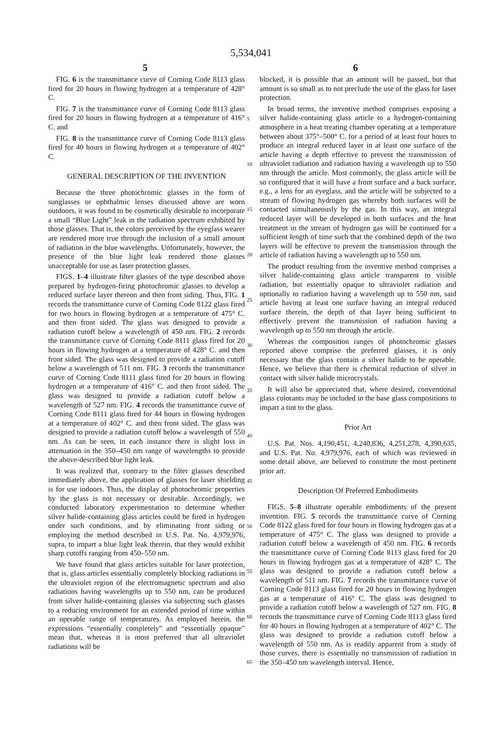5,534,041
5 6
FIG. 6 is the transmittance curve of Corning Code 8113 glass fired for 20 hours in flowing hydrogen at a temperature of 428° C.
FIG. 7 is the transmittance curve of Corning Code 8113 glass fired for 20 hours in flowing hydrogen at a temperature of 416° C. and
FIG. 8 is the transmittance curve of Corning Code 8113 glass fired for 40 hours in flowing hydrogen at a temperature of 402° C.
GENERAL DESCRIPTION OF THE INVENTION
Because the three photochromic glasses in the form of sunglasses or ophthalmic lenses discussed above are worn outdoors, it was found to be cosmetically desirable to incorporate a small “Blue Light” leak in the radiation spectrum exhibited by those glasses. That is, the colors perceived by the eyeglass wearer are rendered more true through the inclusion of a small amount of radiation in the blue wavelengths. Unfortunately, however, the presence of the blue light leak rendered those glasses unacceptable for use as laser protection glasses.
FIGS. 1–4 illustrate filter glasses of the type described above prepared by hydrogen-firing photochromic glasses to develop a reduced surface layer thereon and then front siding. Thus, FIG. 1 records the transmittance curve of Corning Code 8122 glass fired for two hours in flowing hydrogen at a temperature of 475° C. and then front sided. The glass was designed to provide a radiation cutoff below a wavelength of 450 nm. FIG. 2 records the transmittance curve of Corning Code 8111 glass fired for 20 hours in flowing hydrogen at a temperature of 428° C. and then front sided. The glass was designed to provide a radiation cutoff below a wavelength of 511 nm. FIG. 3 records the transmittance curve of Corning Code 8111 glass fired for 20 hours in flowing hydrogen at a temperature of 416° C. and then front sided. The glass was designed to provide a radiation cutoff below a wavelength of 527 nm. FIG. 4 records the transmittance curve of Corning Code 8111 glass fired for 44 hours in flowing hydrogen at a temperature of 402° C. and then front sided. The glass was designed to provide a radiation cutoff below a wavelength of 550 nm. As can be seen, in each instance there is slight loss in attenuation in the 350–450 nm range of wavelengths to provide the above-described blue light leak.
It was realized that, contrary to the filter glasses described immediately above, the application of glasses for laser shielding is for use indoors. Thus, the display of photochromic properties by the glass is not necessary or desirable. Accordingly, we conducted laboratory experimentation to determine whether silver halide-containing glass articles could be fired in hydrogen under such conditions, and by eliminating front siding or employing the method described in U.S. Pat. No. 4,979,976, supra, to impart a blue light leak therein, that they would exhibit sharp cutoffs ranging from 450–550 nm.
We have found that glass articles suitable for laser protection, that is, glass articles essentially completely blocking radiations in the ultraviolet region of the electromagnetic spectrum and also radiations having wavelengths up to 550 nm, can be produced from silver halide-containing glasses via subjecting such glasses to a reducing environment for an extended period of time within an operable range of temperatures. As employed herein, the expressions “essentially completely” and “essentially opaque” mean that, whereas it is most preferred that all ultraviolet radiations will be
blocked, it is possible that an amount will be passed, but that amount is so small as to not preclude the use of the glass for laser protection.
In broad terms, the inventive method comprises exposing a silver halide-containing glass article to a hydrogen-containing atmosphere in a heat treating chamber operating at a temperature between about 375°–500° C. for a period of at least four hours to produce an integral reduced layer in at least one surface of the article having a depth effective to prevent the transmission of ultraviolet radiation and radiation having a wavelength up to 550 nm through the article. Most commonly, the glass article will be so configured that it will have a front surface and a back surface, e.g., a lens for an eyeglass, and the article will be subjected to a stream of flowing hydrogen gas whereby both surfaces will be contacted simultaneously by the gas. In this way, an integral reduced layer will be developed in both surfaces and the heat treatment in the stream of hydrogen gas will be continued for a sufficient length of time such that the combined depth of the two layers will be effective to prevent the transmission through the article of radiation having a wavelength up to 550 nm.
The product resulting from the inventive method comprises a silver halide-containing glass article transparent to visible radiation, but essentially opaque to ultraviolet radiation and optionally to radiation having a wavelength up to 550 nm, said article having at least one surface having an integral reduced surface therein, the depth of that layer being sufficient to effectively prevent the transmission of radiation having a wavelength up to 550 nm through the article.
Whereas the composition ranges of photochromic glasses reported above comprise the preferred glasses, it is only necessary that the glass contain a silver halide to be operable. Hence, we believe that there is chemical reduction of silver in contact with silver halide microcrystals.
It will also be appreciated that, where desired, conventional glass colorants may be included in the base glass compositions to impart a tint to the glass.
Prior Art
U.S. Pat. Nos. 4,190,451, 4,240,836, 4,251,278, 4,390,635, and U.S. Pat. No. 4,979,976, each of which was reviewed in some detail above, are believed to constitute the most pertinent prior art.
Description Of Preferred Embodiments
FIGS. 5–8 illustrate operable embodiments of the present invention. FIG. 5 records the transmittance curve of Corning Code 8122 glass fired for four hours in flowing hydrogen gas at a temperature of 475° C. The glass was designed to provide a radiation cutoff below a wavelength of 450 nm. FIG. 6 records the transmittance curve of Corning Code 8113 glass fired for 20 hours in flowing hydrogen gas at a temperature of 428° C. The glass was designed to provide a radiation cutoff below a wavelength of 511 nm. FIG. 7 records the transmittance curve of Corning Code 8113 glass fired for 20 hours in flowing hydrogen gas at a temperature of 416° C. The glass was designed to provide a radiation cutoff below a wavelength of 527 nm. FIG. 8 records the transmittance curve of Corning Code 8113 glass fired for 40 hours in flowing hydrogen at a temperature of 402° C. The glass was designed to provide a radiation cutoff below a wavelength of 550 nm. As is readily apparent from a study of those curves, there is essentially no transmission of radiation in the 350–450 nm wavelength interval. Hence,
5
10
15
20
25
30
35
40
45
50
55
60
65